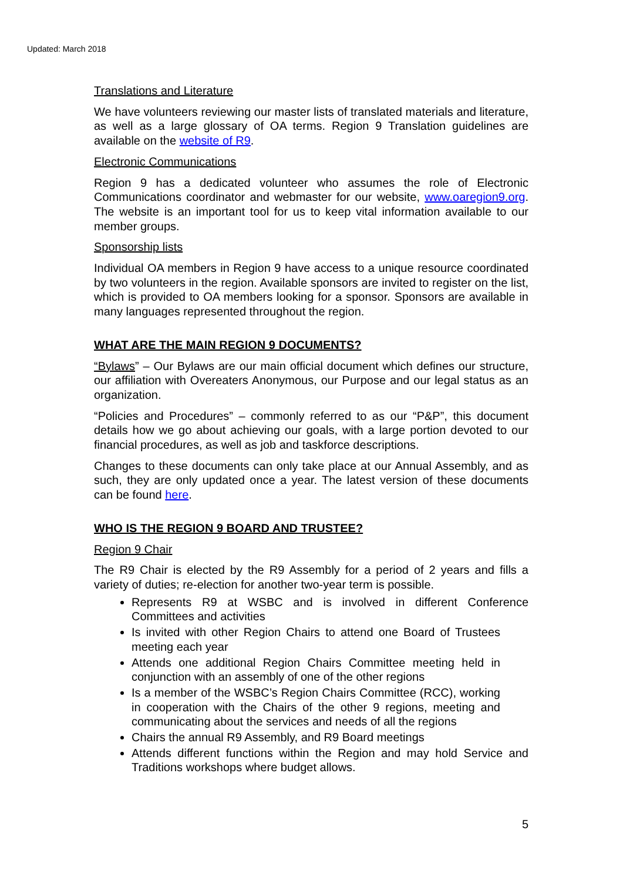Updated: March 2018
Translations and Literature
We have volunteers reviewing our master lists of translated materials and literature, as well as a large glossary of OA terms. Region 9 Translation guidelines are available on the website of R9.
Electronic Communications
Region 9 has a dedicated volunteer who assumes the role of Electronic Communications coordinator and webmaster for our website, www.oaregion9.org. The website is an important tool for us to keep vital information available to our member groups.
Sponsorship lists
Individual OA members in Region 9 have access to a unique resource coordinated by two volunteers in the region. Available sponsors are invited to register on the list, which is provided to OA members looking for a sponsor. Sponsors are available in many languages represented throughout the region.
WHAT ARE THE MAIN REGION 9 DOCUMENTS?
“Bylaws” – Our Bylaws are our main official document which defines our structure, our affiliation with Overeaters Anonymous, our Purpose and our legal status as an organization.
“Policies and Procedures” – commonly referred to as our “P&P”, this document details how we go about achieving our goals, with a large portion devoted to our financial procedures, as well as job and taskforce descriptions.
Changes to these documents can only take place at our Annual Assembly, and as such, they are only updated once a year. The latest version of these documents can be found here.
WHO IS THE REGION 9 BOARD AND TRUSTEE?
Region 9 Chair
The R9 Chair is elected by the R9 Assembly for a period of 2 years and fills a variety of duties; re-election for another two-year term is possible.
Represents R9 at WSBC and is involved in different Conference Committees and activities
Is invited with other Region Chairs to attend one Board of Trustees meeting each year
Attends one additional Region Chairs Committee meeting held in conjunction with an assembly of one of the other regions
Is a member of the WSBC’s Region Chairs Committee (RCC), working in cooperation with the Chairs of the other 9 regions, meeting and communicating about the services and needs of all the regions
Chairs the annual R9 Assembly, and R9 Board meetings
Attends different functions within the Region and may hold Service and Traditions workshops where budget allows.
5